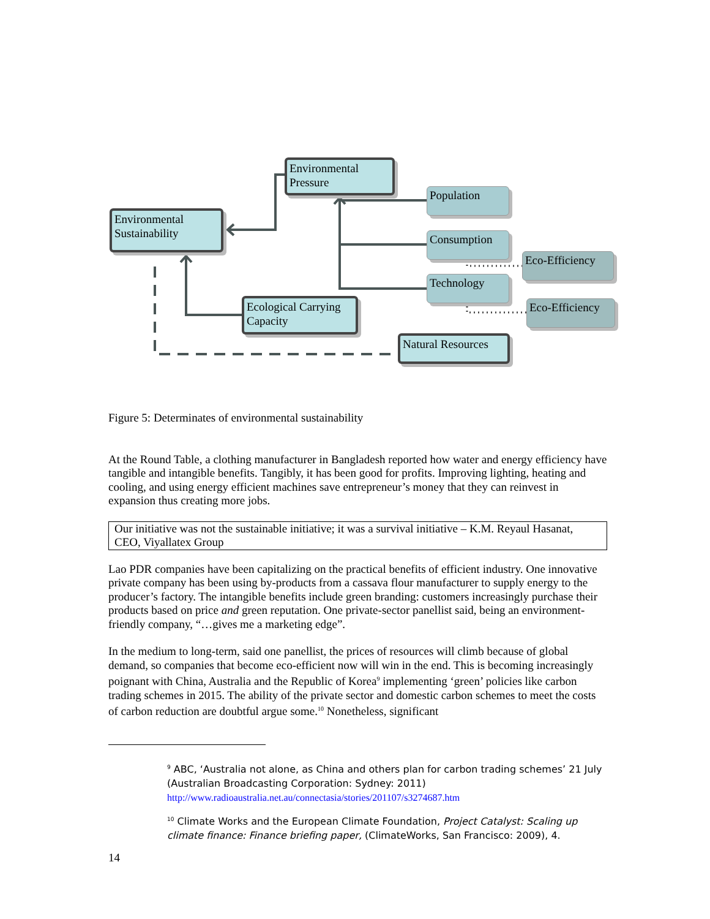Environmental
Pressure
Environmental
Sustainability
Population
Consumption
Eco-Efficiency
Technology
Eco-Efficiency
Ecological Carrying
Capacity
Natural Resources
Figure 5: Determinates of environmental sustainability
At the Round Table, a clothing manufacturer in Bangladesh reported how water and energy efficiency have tangible and intangible benefits. Tangibly, it has been good for profits. Improving lighting, heating and cooling, and using energy efficient machines save entrepreneur’s money that they can reinvest in expansion thus creating more jobs.
Our initiative was not the sustainable initiative; it was a survival initiative – K.M. Reyaul Hasanat, CEO, Viyallatex Group
Lao PDR companies have been capitalizing on the practical benefits of efficient industry. One innovative private company has been using by-products from a cassava flour manufacturer to supply energy to the producer’s factory. The intangible benefits include green branding: customers increasingly purchase their products based on price and green reputation. One private-sector panellist said, being an environment-friendly company, “…gives me a marketing edge”.
In the medium to long-term, said one panellist, the prices of resources will climb because of global demand, so companies that become eco-efficient now will win in the end. This is becoming increasingly poignant with China, Australia and the Republic of Korea<sup>9</sup> implementing ‘green’ policies like carbon trading schemes in 2015. The ability of the private sector and domestic carbon schemes to meet the costs of carbon reduction are doubtful argue some.<sup>10</sup> Nonetheless, significant
<sup>9</sup> ABC, ‘Australia not alone, as China and others plan for carbon trading schemes’ 21 July (Australian Broadcasting Corporation: Sydney: 2011)
http://www.radioaustralia.net.au/connectasia/stories/201107/s3274687.htm
<sup>10</sup> Climate Works and the European Climate Foundation, Project Catalyst: Scaling up climate finance: Finance briefing paper, (ClimateWorks, San Francisco: 2009), 4.
14